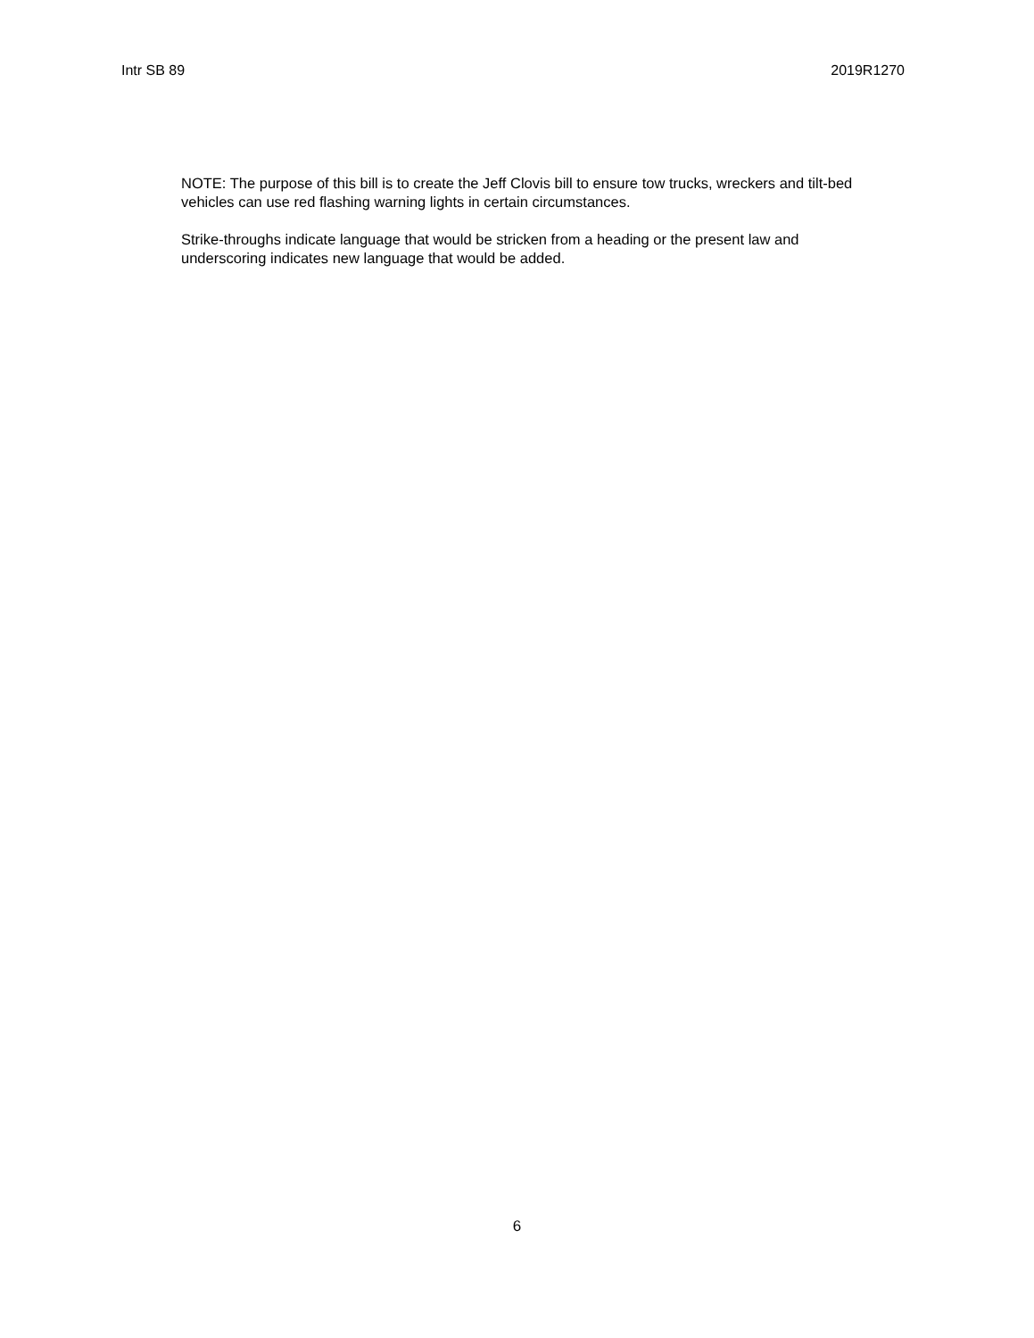Intr SB 89 2019R1270
NOTE: The purpose of this bill is to create the Jeff Clovis bill to ensure tow trucks, wreckers and tilt-bed vehicles can use red flashing warning lights in certain circumstances.
Strike-throughs indicate language that would be stricken from a heading or the present law and underscoring indicates new language that would be added.
6